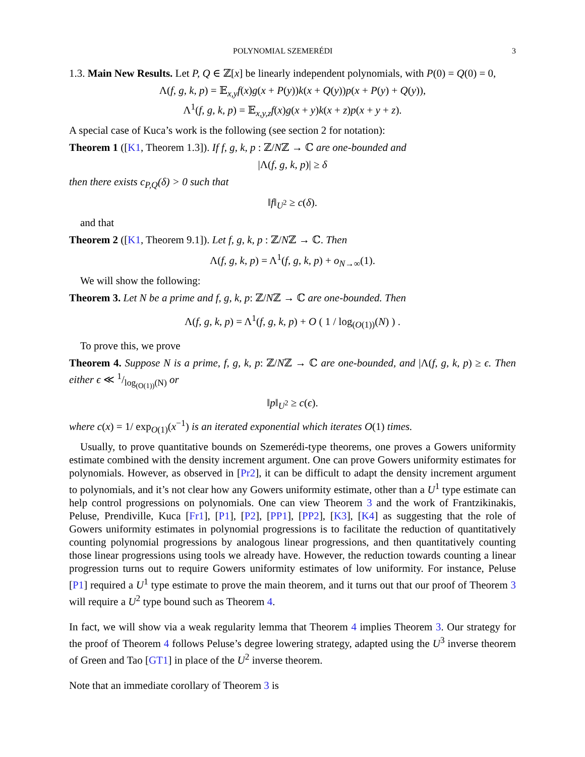POLYNOMIAL SZEMERÉDI 3
1.3. Main New Results. Let P, Q ∈ ℤ[x] be linearly independent polynomials, with P(0) = Q(0) = 0,
Λ(f, g, k, p) = 𝔼<sub>x,y</sub>f(x)g(x + P(y))k(x + Q(y))p(x + P(y) + Q(y)),
Λ<sup>1</sup>(f, g, k, p) = 𝔼<sub>x,y,z</sub>f(x)g(x + y)k(x + z)p(x + y + z).
A special case of Kuca’s work is the following (see section 2 for notation):
Theorem 1 ([K1, Theorem 1.3]). If f, g, k, p : ℤ/Nℤ → ℂ are one-bounded and
|Λ(f, g, k, p)| ≥ δ
then there exists c<sub>P,Q</sub>(δ) > 0 such that
‖f‖<sub>U<sup>2</sup></sub> ≥ c(δ).
and that
Theorem 2 ([K1, Theorem 9.1]). Let f, g, k, p : ℤ/Nℤ → ℂ. Then
Λ(f, g, k, p) = Λ<sup>1</sup>(f, g, k, p) + o<sub>N→∞</sub>(1).
We will show the following:
Theorem 3. Let N be a prime and f, g, k, p: ℤ/Nℤ → ℂ are one-bounded. Then
Λ(f, g, k, p) = Λ<sup>1</sup>(f, g, k, p) + O ( 1 / log<sub>(O(1))</sub>(N) ) .
To prove this, we prove
Theorem 4. Suppose N is a prime, f, g, k, p: ℤ/Nℤ → ℂ are one-bounded, and |Λ(f, g, k, p) ≥ ϵ. Then either ϵ ≪ 1/log<sub>(O(1))</sub>(N) or
‖p‖<sub>U<sup>2</sup></sub> ≥ c(ϵ).
where c(x) = 1/ exp<sub>O(1)</sub>(x<sup>−1</sup>) is an iterated exponential which iterates O(1) times.
Usually, to prove quantitative bounds on Szemerédi-type theorems, one proves a Gowers uniformity estimate combined with the density increment argument. One can prove Gowers uniformity estimates for polynomials. However, as observed in [Pr2], it can be difficult to adapt the density increment argument to polynomials, and it’s not clear how any Gowers uniformity estimate, other than a U<sup>1</sup> type estimate can help control progressions on polynomials. One can view Theorem 3 and the work of Frantzikinakis, Peluse, Prendiville, Kuca [Fr1], [P1], [P2], [PP1], [PP2], [K3], [K4] as suggesting that the role of Gowers uniformity estimates in polynomial progressions is to facilitate the reduction of quantitatively counting polynomial progressions by analogous linear progressions, and then quantitatively counting those linear progressions using tools we already have. However, the reduction towards counting a linear progression turns out to require Gowers uniformity estimates of low uniformity. For instance, Peluse [P1] required a U<sup>1</sup> type estimate to prove the main theorem, and it turns out that our proof of Theorem 3 will require a U<sup>2</sup> type bound such as Theorem 4.
In fact, we will show via a weak regularity lemma that Theorem 4 implies Theorem 3. Our strategy for the proof of Theorem 4 follows Peluse’s degree lowering strategy, adapted using the U<sup>3</sup> inverse theorem of Green and Tao [GT1] in place of the U<sup>2</sup> inverse theorem.
Note that an immediate corollary of Theorem 3 is